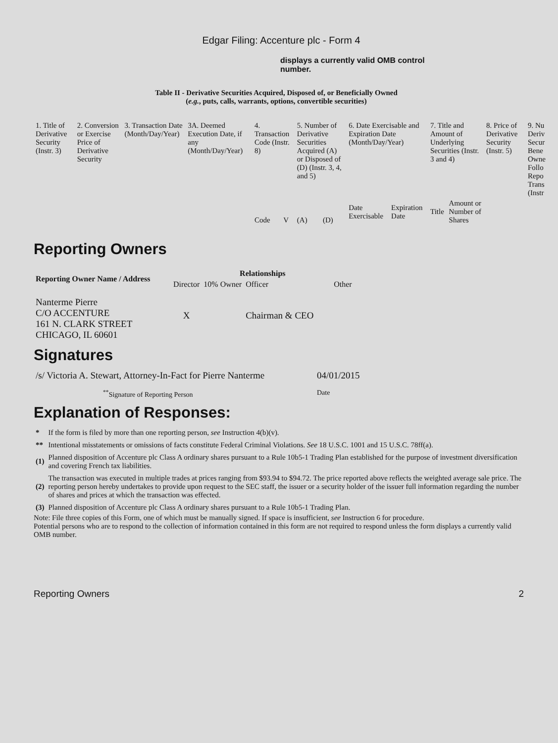Edgar Filing: Accenture plc - Form 4
displays a currently valid OMB control number.
Table II - Derivative Securities Acquired, Disposed of, or Beneficially Owned
(e.g., puts, calls, warrants, options, convertible securities)
| 1. Title of Derivative Security (Instr. 3) | 2. Conversion or Exercise Price of Derivative Security | 3. Transaction Date (Month/Day/Year) | 3A. Deemed Execution Date, if any (Month/Day/Year) | 4. Transaction Code (Instr. 8) | | 5. Number of Derivative Securities Acquired (A) or Disposed of (D) (Instr. 3, 4, and 5) | | 6. Date Exercisable and Expiration Date (Month/Day/Year) | | 7. Title and Amount of Underlying Securities (Instr. 3 and 4) | | 8. Price of Derivative Security (Instr. 5) | 9. Nu Deriv Secur Bene Owne Follo Repo Trans (Instr |
| | | | | Code | V | (A) | (D) | Date Exercisable | Expiration Date | Title | Amount or Number of Shares | | |
Reporting Owners
| Reporting Owner Name / Address | Relationships | | | |
| --- | --- | --- | --- | --- |
| | Director | 10% Owner | Officer | Other |
| Nanterme Pierre C/O ACCENTURE 161 N. CLARK STREET CHICAGO, IL 60601 | X | | Chairman & CEO | |
Signatures
| /s/ Victoria A. Stewart, Attorney-In-Fact for Pierre Nanterme | 04/01/2015 |
| <sup>**</sup> Signature of Reporting Person | Date |
Explanation of Responses:
| * | If the form is filed by more than one reporting person, see Instruction 4(b)(v). |
| ** | Intentional misstatements or omissions of facts constitute Federal Criminal Violations. See 18 U.S.C. 1001 and 15 U.S.C. 78ff(a). |
| (1) | Planned disposition of Accenture plc Class A ordinary shares pursuant to a Rule 10b5-1 Trading Plan established for the purpose of investment diversification and covering French tax liabilities. |
| (2) | The transaction was executed in multiple trades at prices ranging from $93.94 to $94.72. The price reported above reflects the weighted average sale price. The reporting person hereby undertakes to provide upon request to the SEC staff, the issuer or a security holder of the issuer full information regarding the number of shares and prices at which the transaction was effected. |
| (3) | Planned disposition of Accenture plc Class A ordinary shares pursuant to a Rule 10b5-1 Trading Plan. |
Note: File three copies of this Form, one of which must be manually signed. If space is insufficient, see Instruction 6 for procedure.
Potential persons who are to respond to the collection of information contained in this form are not required to respond unless the form displays a currently valid OMB number.
Reporting Owners 2